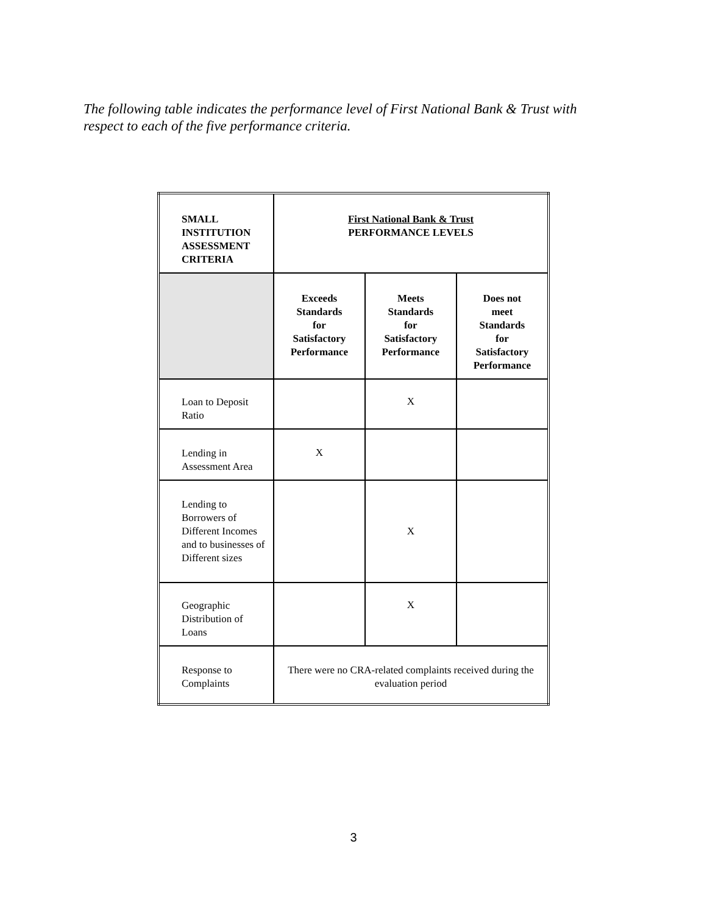The following table indicates the performance level of First National Bank & Trust with respect to each of the five performance criteria.
| SMALL INSTITUTION ASSESSMENT CRITERIA | First National Bank & Trust PERFORMANCE LEVELS | | |
| | Exceeds Standards for Satisfactory Performance | Meets Standards for Satisfactory Performance | Does not meet Standards for Satisfactory Performance |
| Loan to Deposit Ratio | | X | |
| Lending in Assessment Area | X | | |
| Lending to Borrowers of Different Incomes and to businesses of Different sizes | | X | |
| Geographic Distribution of Loans | | X | |
| Response to Complaints | There were no CRA-related complaints received during the evaluation period | | |
3